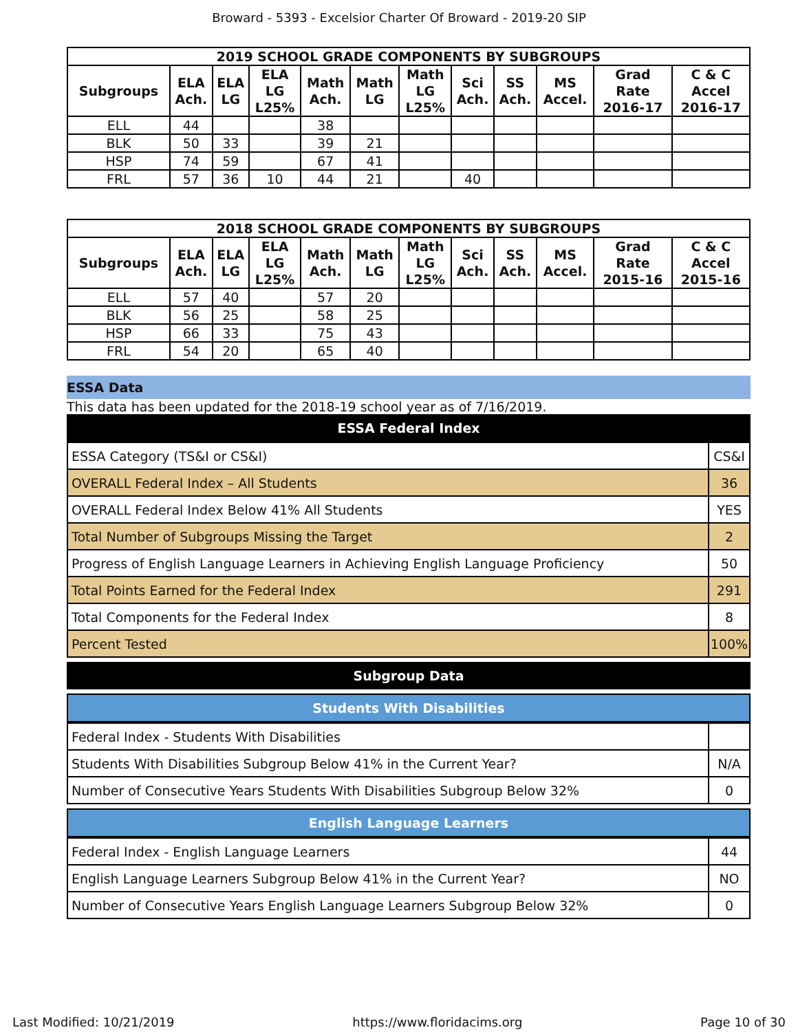Broward - 5393 - Excelsior Charter Of Broward - 2019-20 SIP
| 2019 SCHOOL GRADE COMPONENTS BY SUBGROUPS | | | | | | | | | | | |
| --- | --- | --- | --- | --- | --- | --- | --- | --- | --- | --- | --- |
| Subgroups | ELA Ach. | ELA LG | ELA LG L25% | Math Ach. | Math LG | Math LG L25% | Sci Ach. | SS Ach. | MS Accel. | Grad Rate 2016-17 | C & C Accel 2016-17 |
| ELL | 44 | | | 38 | | | | | | | |
| BLK | 50 | 33 | | 39 | 21 | | | | | | |
| HSP | 74 | 59 | | 67 | 41 | | | | | | |
| FRL | 57 | 36 | 10 | 44 | 21 | | 40 | | | | |
| 2018 SCHOOL GRADE COMPONENTS BY SUBGROUPS | | | | | | | | | | | |
| --- | --- | --- | --- | --- | --- | --- | --- | --- | --- | --- | --- |
| Subgroups | ELA Ach. | ELA LG | ELA LG L25% | Math Ach. | Math LG | Math LG L25% | Sci Ach. | SS Ach. | MS Accel. | Grad Rate 2015-16 | C & C Accel 2015-16 |
| ELL | 57 | 40 | | 57 | 20 | | | | | | |
| BLK | 56 | 25 | | 58 | 25 | | | | | | |
| HSP | 66 | 33 | | 75 | 43 | | | | | | |
| FRL | 54 | 20 | | 65 | 40 | | | | | | |
ESSA Data
This data has been updated for the 2018-19 school year as of 7/16/2019.
ESSA Federal Index
| ESSA Category (TS&I or CS&I) | CS&I |
| OVERALL Federal Index – All Students | 36 |
| OVERALL Federal Index Below 41% All Students | YES |
| Total Number of Subgroups Missing the Target | 2 |
| Progress of English Language Learners in Achieving English Language Proficiency | 50 |
| Total Points Earned for the Federal Index | 291 |
| Total Components for the Federal Index | 8 |
| Percent Tested | 100% |
Subgroup Data
Students With Disabilities
| Federal Index - Students With Disabilities | |
| Students With Disabilities Subgroup Below 41% in the Current Year? | N/A |
| Number of Consecutive Years Students With Disabilities Subgroup Below 32% | 0 |
English Language Learners
| Federal Index - English Language Learners | 44 |
| English Language Learners Subgroup Below 41% in the Current Year? | NO |
| Number of Consecutive Years English Language Learners Subgroup Below 32% | 0 |
Last Modified: 10/21/2019 https://www.floridacims.org Page 10 of 30